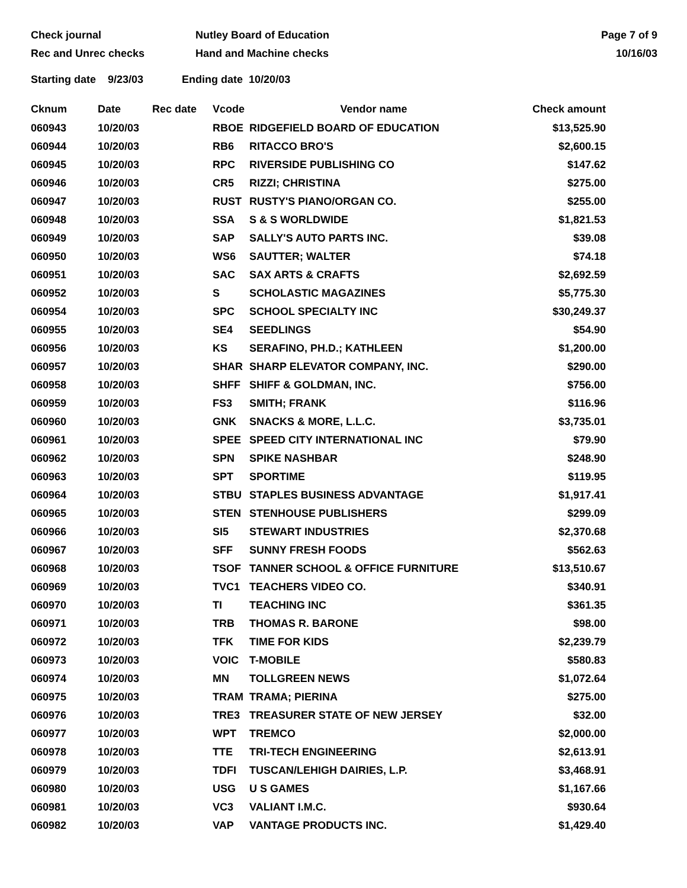Check journal
Rec and Unrec checks
Nutley Board of Education
Hand and Machine checks
Page 7 of 9
10/16/03
Starting date 9/23/03 Ending date 10/20/03
| Cknum | Date | Rec date | Vcode | Vendor name | Check amount |
| --- | --- | --- | --- | --- | --- |
| 060943 | 10/20/03 | | RBOE | RIDGEFIELD BOARD OF EDUCATION | $13,525.90 |
| 060944 | 10/20/03 | | RB6 | RITACCO BRO'S | $2,600.15 |
| 060945 | 10/20/03 | | RPC | RIVERSIDE PUBLISHING CO | $147.62 |
| 060946 | 10/20/03 | | CR5 | RIZZI; CHRISTINA | $275.00 |
| 060947 | 10/20/03 | | RUST | RUSTY'S PIANO/ORGAN CO. | $255.00 |
| 060948 | 10/20/03 | | SSA | S & S WORLDWIDE | $1,821.53 |
| 060949 | 10/20/03 | | SAP | SALLY'S AUTO PARTS INC. | $39.08 |
| 060950 | 10/20/03 | | WS6 | SAUTTER; WALTER | $74.18 |
| 060951 | 10/20/03 | | SAC | SAX ARTS & CRAFTS | $2,692.59 |
| 060952 | 10/20/03 | | S | SCHOLASTIC MAGAZINES | $5,775.30 |
| 060954 | 10/20/03 | | SPC | SCHOOL SPECIALTY INC | $30,249.37 |
| 060955 | 10/20/03 | | SE4 | SEEDLINGS | $54.90 |
| 060956 | 10/20/03 | | KS | SERAFINO, PH.D.; KATHLEEN | $1,200.00 |
| 060957 | 10/20/03 | | SHAR | SHARP ELEVATOR COMPANY, INC. | $290.00 |
| 060958 | 10/20/03 | | SHFF | SHIFF & GOLDMAN, INC. | $756.00 |
| 060959 | 10/20/03 | | FS3 | SMITH; FRANK | $116.96 |
| 060960 | 10/20/03 | | GNK | SNACKS & MORE, L.L.C. | $3,735.01 |
| 060961 | 10/20/03 | | SPEE | SPEED CITY INTERNATIONAL INC | $79.90 |
| 060962 | 10/20/03 | | SPN | SPIKE NASHBAR | $248.90 |
| 060963 | 10/20/03 | | SPT | SPORTIME | $119.95 |
| 060964 | 10/20/03 | | STBU | STAPLES BUSINESS ADVANTAGE | $1,917.41 |
| 060965 | 10/20/03 | | STEN | STENHOUSE PUBLISHERS | $299.09 |
| 060966 | 10/20/03 | | SI5 | STEWART INDUSTRIES | $2,370.68 |
| 060967 | 10/20/03 | | SFF | SUNNY FRESH FOODS | $562.63 |
| 060968 | 10/20/03 | | TSOF | TANNER SCHOOL & OFFICE FURNITURE | $13,510.67 |
| 060969 | 10/20/03 | | TVC1 | TEACHERS VIDEO CO. | $340.91 |
| 060970 | 10/20/03 | | TI | TEACHING INC | $361.35 |
| 060971 | 10/20/03 | | TRB | THOMAS R. BARONE | $98.00 |
| 060972 | 10/20/03 | | TFK | TIME FOR KIDS | $2,239.79 |
| 060973 | 10/20/03 | | VOIC | T-MOBILE | $580.83 |
| 060974 | 10/20/03 | | MN | TOLLGREEN NEWS | $1,072.64 |
| 060975 | 10/20/03 | | TRAM | TRAMA; PIERINA | $275.00 |
| 060976 | 10/20/03 | | TRE3 | TREASURER STATE OF NEW JERSEY | $32.00 |
| 060977 | 10/20/03 | | WPT | TREMCO | $2,000.00 |
| 060978 | 10/20/03 | | TTE | TRI-TECH ENGINEERING | $2,613.91 |
| 060979 | 10/20/03 | | TDFI | TUSCAN/LEHIGH DAIRIES, L.P. | $3,468.91 |
| 060980 | 10/20/03 | | USG | U S GAMES | $1,167.66 |
| 060981 | 10/20/03 | | VC3 | VALIANT I.M.C. | $930.64 |
| 060982 | 10/20/03 | | VAP | VANTAGE PRODUCTS INC. | $1,429.40 |